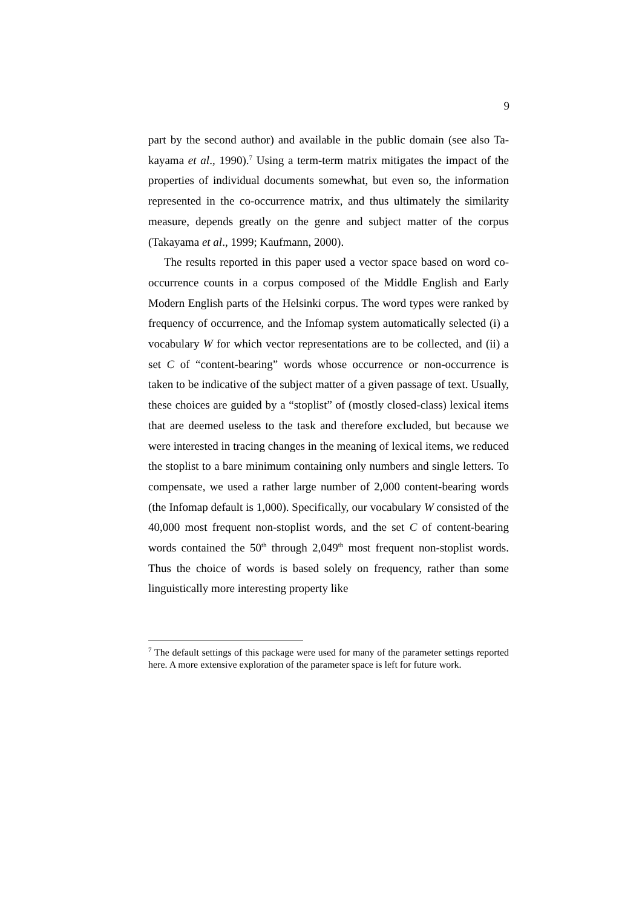9
part by the second author) and available in the public domain (see also Ta­kayama et al., 1990).<sup>7</sup> Using a term-term matrix mitigates the impact of the properties of individual documents somewhat, but even so, the information represented in the co-occurrence matrix, and thus ultimately the similarity measure, depends greatly on the genre and subject matter of the corpus (Takayama et al., 1999; Kaufmann, 2000).
The results reported in this paper used a vector space based on word co-occurrence counts in a corpus composed of the Middle English and Early Modern English parts of the Helsinki corpus. The word types were ranked by frequency of occurrence, and the Infomap system automatically selected (i) a vocabulary W for which vector representations are to be collected, and (ii) a set C of “content-bearing” words whose occurrence or non-occurrence is taken to be indicative of the subject matter of a given passage of text. Usually, these choices are guided by a “stoplist” of (mostly closed-class) lexical items that are deemed useless to the task and therefore excluded, but because we were interested in tracing changes in the meaning of lexical items, we reduced the stoplist to a bare minimum containing only numbers and single letters. To compensate, we used a rather large number of 2,000 content-bearing words (the Infomap default is 1,000). Specifically, our vocabulary W consisted of the 40,000 most frequent non-stoplist words, and the set C of content-bearing words contained the 50<sup>th</sup> through 2,049<sup>th</sup> most frequent non-stoplist words. Thus the choice of words is based solely on frequency, rather than some linguistically more interesting property like
<sup>7</sup> The default settings of this package were used for many of the parameter settings reported here. A more extensive exploration of the parameter space is left for future work.